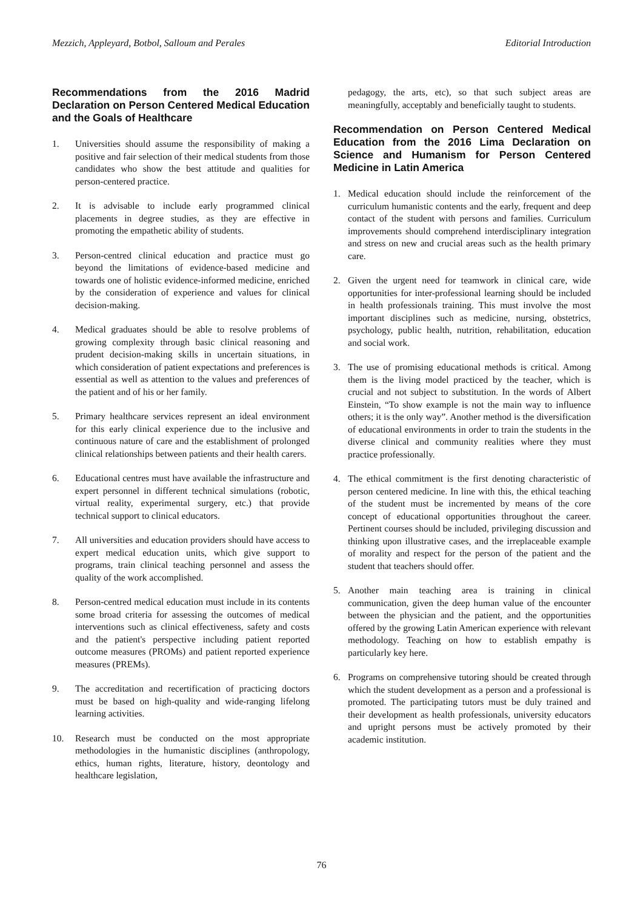Mezzich, Appleyard, Botbol, Salloum and Perales Editorial Introduction
Recommendations from the 2016 Madrid Declaration on Person Centered Medical Education and the Goals of Healthcare
1. Universities should assume the responsibility of making a positive and fair selection of their medical students from those candidates who show the best attitude and qualities for person-centered practice.
2. It is advisable to include early programmed clinical placements in degree studies, as they are effective in promoting the empathetic ability of students.
3. Person-centred clinical education and practice must go beyond the limitations of evidence-based medicine and towards one of holistic evidence-informed medicine, enriched by the consideration of experience and values for clinical decision-making.
4. Medical graduates should be able to resolve problems of growing complexity through basic clinical reasoning and prudent decision-making skills in uncertain situations, in which consideration of patient expectations and preferences is essential as well as attention to the values and preferences of the patient and of his or her family.
5. Primary healthcare services represent an ideal environment for this early clinical experience due to the inclusive and continuous nature of care and the establishment of prolonged clinical relationships between patients and their health carers.
6. Educational centres must have available the infrastructure and expert personnel in different technical simulations (robotic, virtual reality, experimental surgery, etc.) that provide technical support to clinical educators.
7. All universities and education providers should have access to expert medical education units, which give support to programs, train clinical teaching personnel and assess the quality of the work accomplished.
8. Person-centred medical education must include in its contents some broad criteria for assessing the outcomes of medical interventions such as clinical effectiveness, safety and costs and the patient's perspective including patient reported outcome measures (PROMs) and patient reported experience measures (PREMs).
9. The accreditation and recertification of practicing doctors must be based on high-quality and wide-ranging lifelong learning activities.
10. Research must be conducted on the most appropriate methodologies in the humanistic disciplines (anthropology, ethics, human rights, literature, history, deontology and healthcare legislation,
pedagogy, the arts, etc), so that such subject areas are meaningfully, acceptably and beneficially taught to students.
Recommendation on Person Centered Medical Education from the 2016 Lima Declaration on Science and Humanism for Person Centered Medicine in Latin America
1. Medical education should include the reinforcement of the curriculum humanistic contents and the early, frequent and deep contact of the student with persons and families. Curriculum improvements should comprehend interdisciplinary integration and stress on new and crucial areas such as the health primary care.
2. Given the urgent need for teamwork in clinical care, wide opportunities for inter-professional learning should be included in health professionals training. This must involve the most important disciplines such as medicine, nursing, obstetrics, psychology, public health, nutrition, rehabilitation, education and social work.
3. The use of promising educational methods is critical. Among them is the living model practiced by the teacher, which is crucial and not subject to substitution. In the words of Albert Einstein, “To show example is not the main way to influence others; it is the only way”. Another method is the diversification of educational environments in order to train the students in the diverse clinical and community realities where they must practice professionally.
4. The ethical commitment is the first denoting characteristic of person centered medicine. In line with this, the ethical teaching of the student must be incremented by means of the core concept of educational opportunities throughout the career. Pertinent courses should be included, privileging discussion and thinking upon illustrative cases, and the irreplaceable example of morality and respect for the person of the patient and the student that teachers should offer.
5. Another main teaching area is training in clinical communication, given the deep human value of the encounter between the physician and the patient, and the opportunities offered by the growing Latin American experience with relevant methodology. Teaching on how to establish empathy is particularly key here.
6. Programs on comprehensive tutoring should be created through which the student development as a person and a professional is promoted. The participating tutors must be duly trained and their development as health professionals, university educators and upright persons must be actively promoted by their academic institution.
76